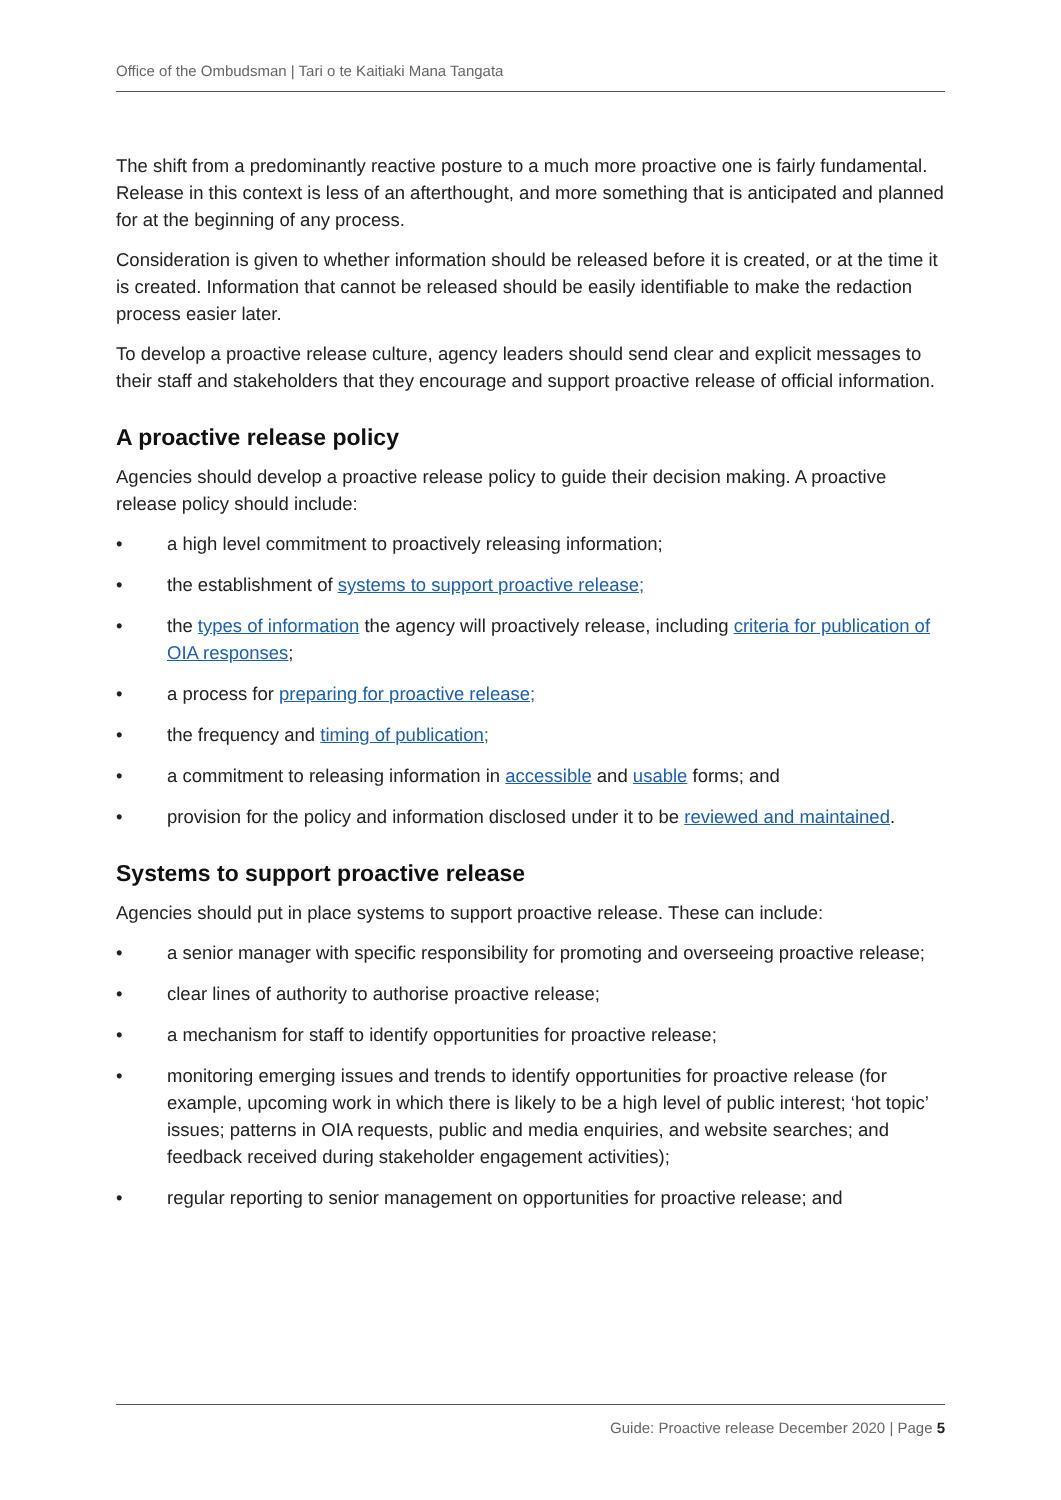Office of the Ombudsman | Tari o te Kaitiaki Mana Tangata
The shift from a predominantly reactive posture to a much more proactive one is fairly fundamental. Release in this context is less of an afterthought, and more something that is anticipated and planned for at the beginning of any process.
Consideration is given to whether information should be released before it is created, or at the time it is created. Information that cannot be released should be easily identifiable to make the redaction process easier later.
To develop a proactive release culture, agency leaders should send clear and explicit messages to their staff and stakeholders that they encourage and support proactive release of official information.
A proactive release policy
Agencies should develop a proactive release policy to guide their decision making. A proactive release policy should include:
• a high level commitment to proactively releasing information;
• the establishment of systems to support proactive release;
• the types of information the agency will proactively release, including criteria for publication of OIA responses;
• a process for preparing for proactive release;
• the frequency and timing of publication;
• a commitment to releasing information in accessible and usable forms; and
• provision for the policy and information disclosed under it to be reviewed and maintained.
Systems to support proactive release
Agencies should put in place systems to support proactive release. These can include:
• a senior manager with specific responsibility for promoting and overseeing proactive release;
• clear lines of authority to authorise proactive release;
• a mechanism for staff to identify opportunities for proactive release;
• monitoring emerging issues and trends to identify opportunities for proactive release (for example, upcoming work in which there is likely to be a high level of public interest; ‘hot topic’ issues; patterns in OIA requests, public and media enquiries, and website searches; and feedback received during stakeholder engagement activities);
• regular reporting to senior management on opportunities for proactive release; and
Guide: Proactive release December 2020 | Page 5